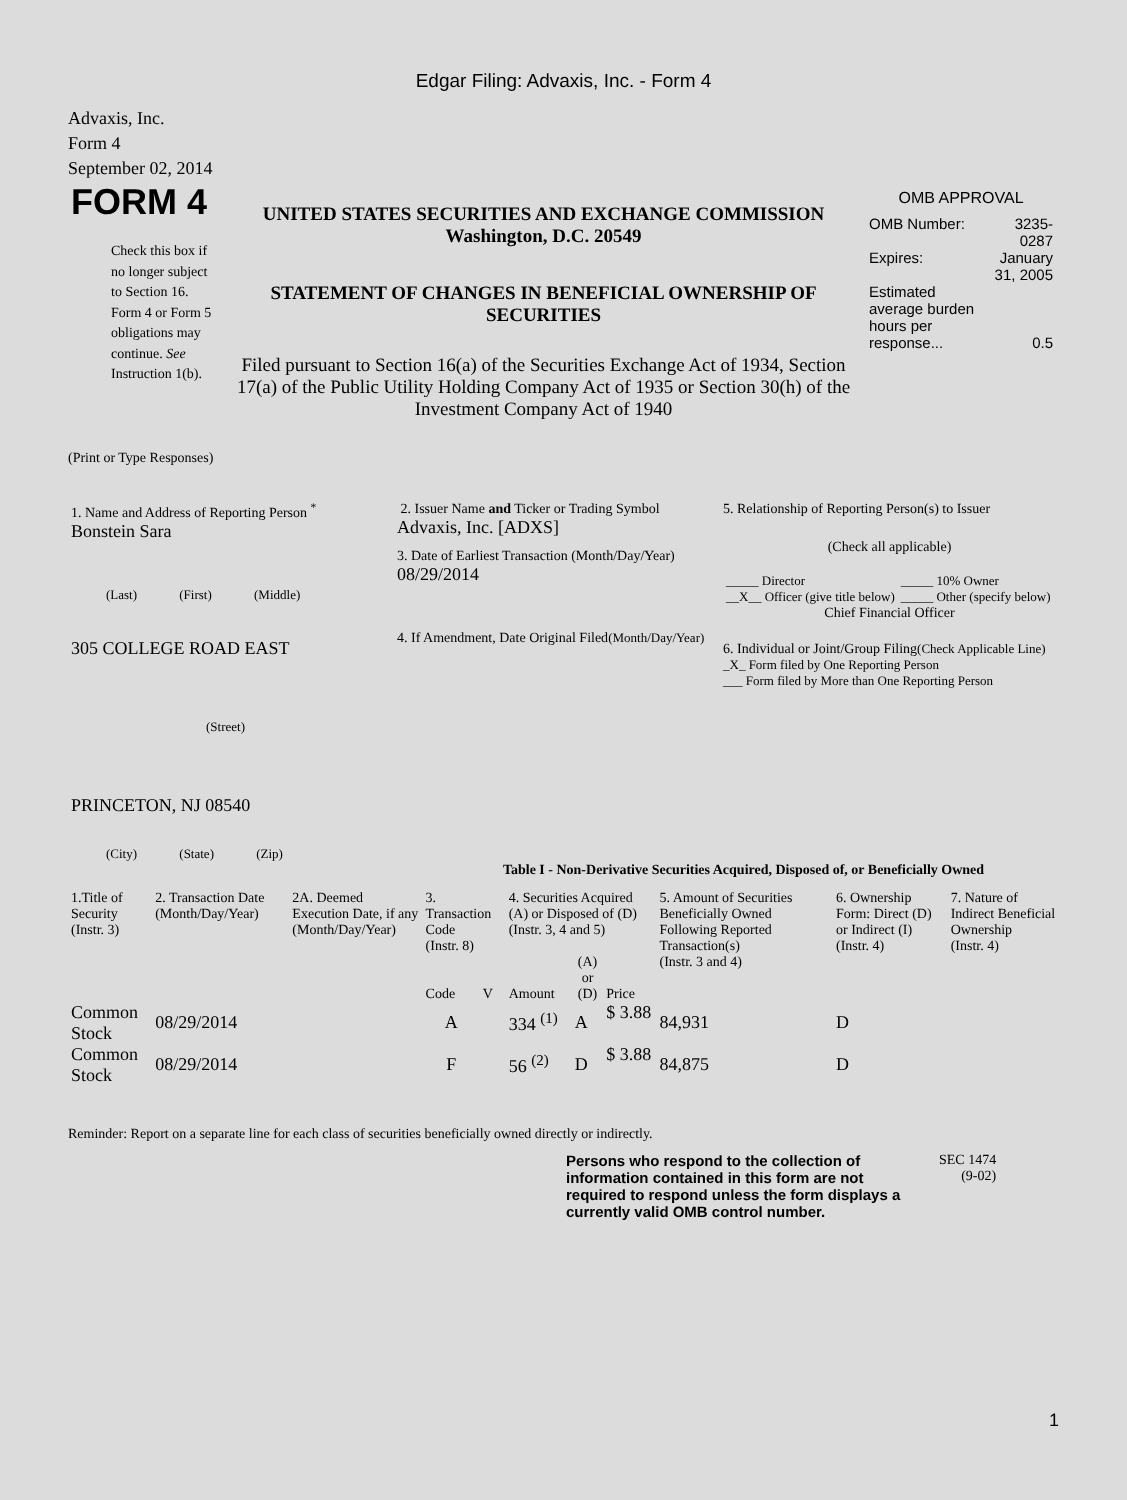Edgar Filing: Advaxis, Inc. - Form 4
Advaxis, Inc.
Form 4
September 02, 2014
| FORM 4 Check this box if no longer subject to Section 16. Form 4 or Form 5 obligations may continue. See Instruction 1(b). | UNITED STATES SECURITIES AND EXCHANGE COMMISSION Washington, D.C. 20549 STATEMENT OF CHANGES IN BENEFICIAL OWNERSHIP OF SECURITIES Filed pursuant to Section 16(a) of the Securities Exchange Act of 1934, Section 17(a) of the Public Utility Holding Company Act of 1935 or Section 30(h) of the Investment Company Act of 1940 | OMB APPROVAL / OMB Number: / 3235-0287 / / Expires: / January 31, 2005 / / Estimated average burden hours per response... / 0.5 / |
(Print or Type Responses)
| 1. Name and Address of Reporting Person <sup>*</sup> Bonstein Sara (Last) (First) (Middle) 305 COLLEGE ROAD EAST (Street) PRINCETON, NJ 08540 (City) (State) (Zip) | 2. Issuer Name and Ticker or Trading Symbol Advaxis, Inc. [ADXS] 3. Date of Earliest Transaction (Month/Day/Year) 08/29/2014 4. If Amendment, Date Original Filed (Month/Day/Year) | 5. Relationship of Reporting Person(s) to Issuer (Check all applicable) / _____ Director / _____ 10% Owner / / __X__ Officer (give title below) / _____ Other (specify below) / Chief Financial Officer 6. Individual or Joint/Group Filing (Check Applicable Line) _X_ Form filed by One Reporting Person ___ Form filed by More than One Reporting Person |
Table I - Non-Derivative Securities Acquired, Disposed of, or Beneficially Owned
| 1.Title of Security (Instr. 3) | 2. Transaction Date (Month/Day/Year) | 2A. Deemed Execution Date, if any (Month/Day/Year) | 3. Transaction Code (Instr. 8) | | 4. Securities Acquired (A) or Disposed of (D) (Instr. 3, 4 and 5) | | | 5. Amount of Securities Beneficially Owned Following Reported Transaction(s) (Instr. 3 and 4) | 6. Ownership Form: Direct (D) or Indirect (I) (Instr. 4) | 7. Nature of Indirect Beneficial Ownership (Instr. 4) |
| --- | --- | --- | --- | --- | --- | --- | --- | --- | --- | --- |
| | | | Code | V | Amount | (A) or (D) | Price | | | |
| Common Stock | 08/29/2014 | | A | | 334 <sup>(1)</sup> | A | $ 3.88 | 84,931 | D | |
| Common Stock | 08/29/2014 | | F | | 56 <sup>(2)</sup> | D | $ 3.88 | 84,875 | D | |
Reminder: Report on a separate line for each class of securities beneficially owned directly or indirectly.
| Persons who respond to the collection of information contained in this form are not required to respond unless the form displays a currently valid OMB control number. | SEC 1474 (9-02) |
1